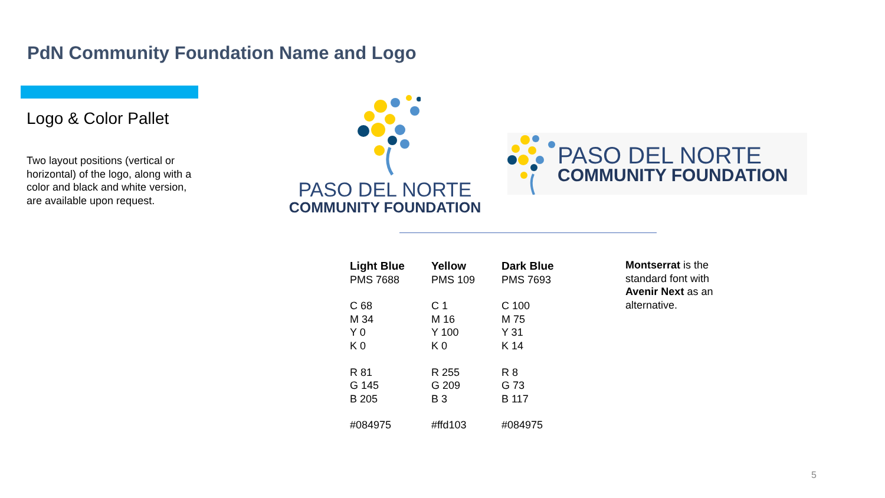PdN Community Foundation Name and Logo
Logo & Color Pallet
Two layout positions (vertical or horizontal) of the logo, along with a color and black and white version, are available upon request.
PASO DEL NORTE
COMMUNITY FOUNDATION
PASO DEL NORTE
COMMUNITY FOUNDATION
| Light Blue | Yellow | Dark Blue |
| --- | --- | --- |
| PMS 7688 | PMS 109 | PMS 7693 |
| C 68 | C 1 | C 100 |
| M 34 | M 16 | M 75 |
| Y 0 | Y 100 | Y 31 |
| K 0 | K 0 | K 14 |
| R 81 | R 255 | R 8 |
| G 145 | G 209 | G 73 |
| B 205 | B 3 | B 117 |
| #084975 | #ffd103 | #084975 |
Montserrat is the standard font with Avenir Next as an alternative.
5